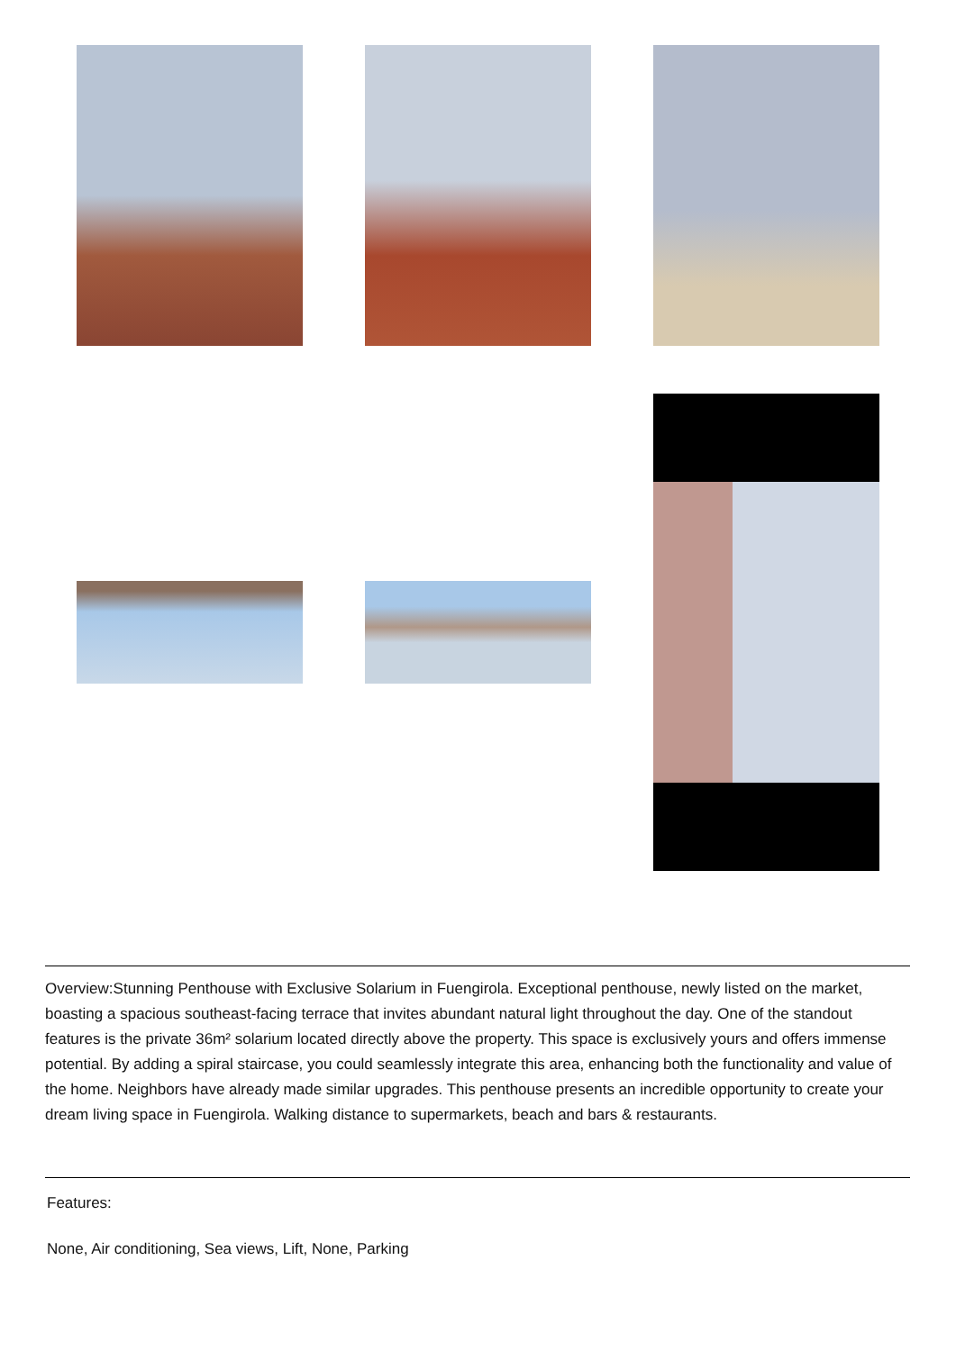Overview:Stunning Penthouse with Exclusive Solarium in Fuengirola. Exceptional penthouse, newly listed on the market, boasting a spacious southeast-facing terrace that invites abundant natural light throughout the day. One of the standout features is the private 36m² solarium located directly above the property. This space is exclusively yours and offers immense potential. By adding a spiral staircase, you could seamlessly integrate this area, enhancing both the functionality and value of the home. Neighbors have already made similar upgrades. This penthouse presents an incredible opportunity to create your dream living space in Fuengirola. Walking distance to supermarkets, beach and bars & restaurants.
Features:
None, Air conditioning, Sea views, Lift, None, Parking